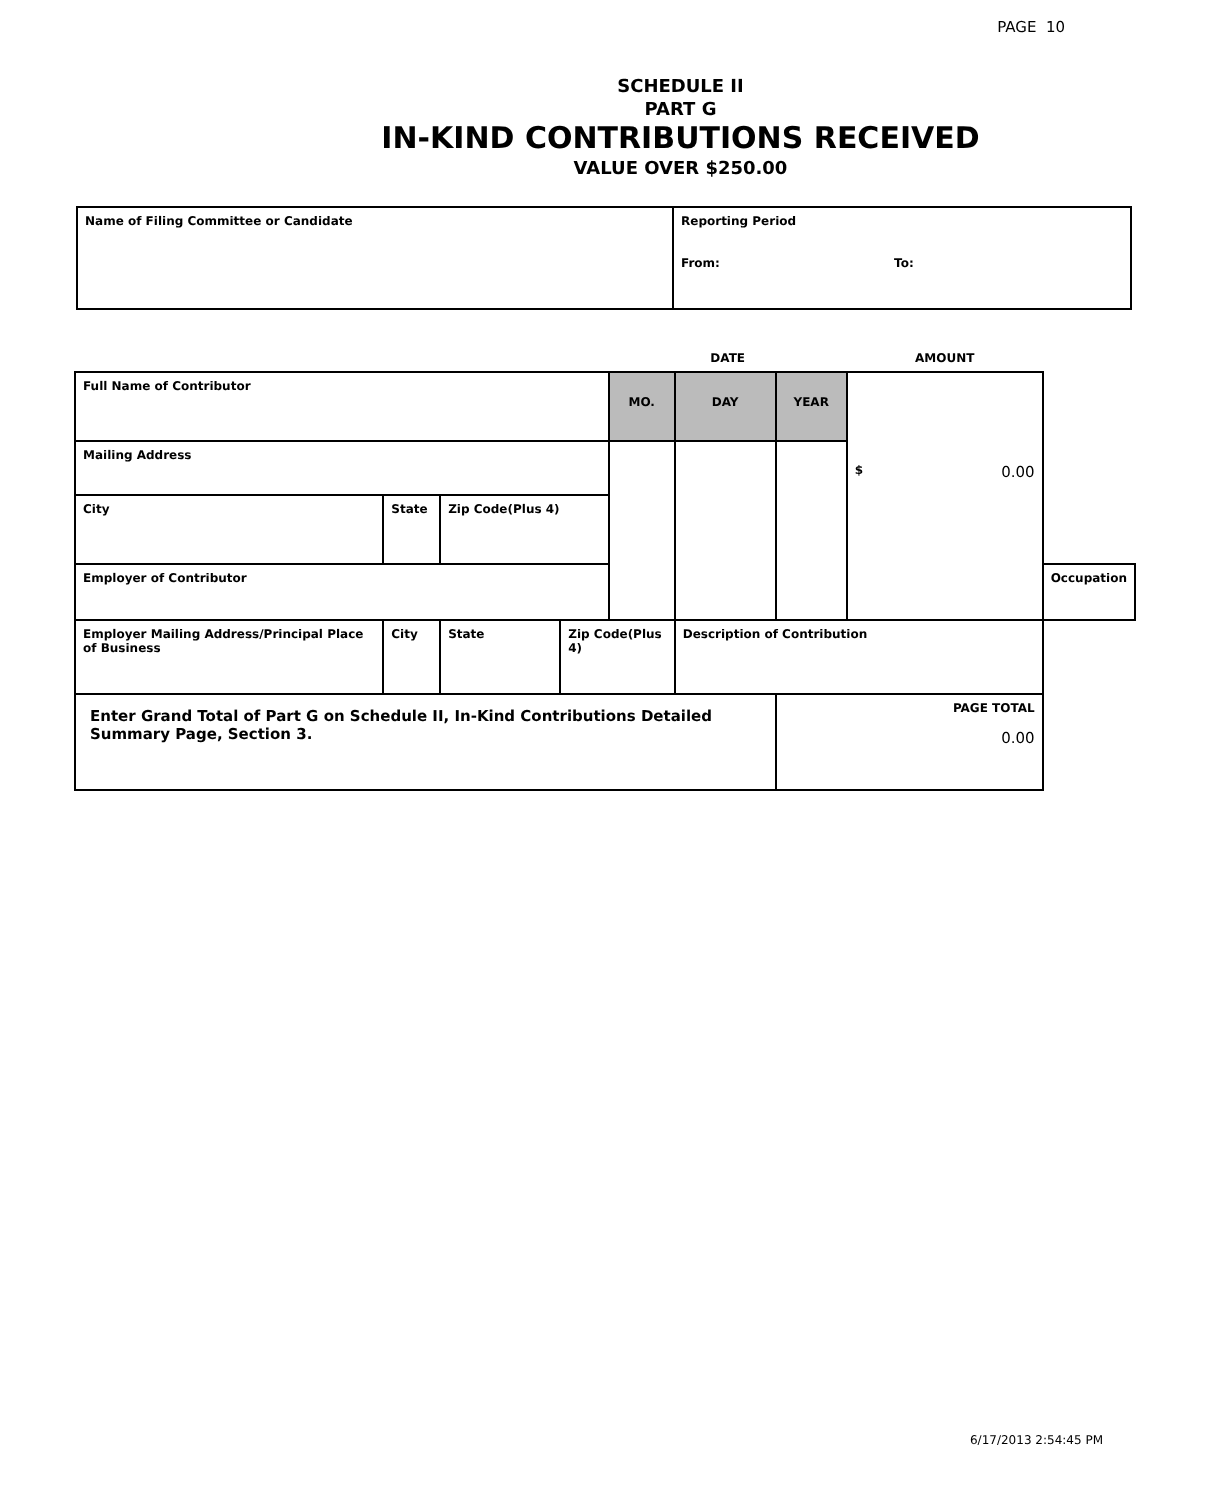PAGE 10
SCHEDULE II
PART G
IN-KIND CONTRIBUTIONS RECEIVED
VALUE OVER $250.00
| Name of Filing Committee or Candidate | Reporting Period From: To: |
| | | | | DATE | | | AMOUNT | |
| Full Name of Contributor | | | | MO. | DAY | YEAR | $ 0.00 | |
| Mailing Address | | | | | | | | |
| City | State | Zip Code(Plus 4) | | | | | | |
| Employer of Contributor | | | | | | | | Occupation |
| Employer Mailing Address/Principal Place of Business | City | State | Zip Code(Plus 4) | | Description of Contribution | | | |
| Enter Grand Total of Part G on Schedule II, In-Kind Contributions Detailed Summary Page, Section 3. | | | | | | PAGE TOTAL 0.00 | | |
6/17/2013 2:54:45 PM